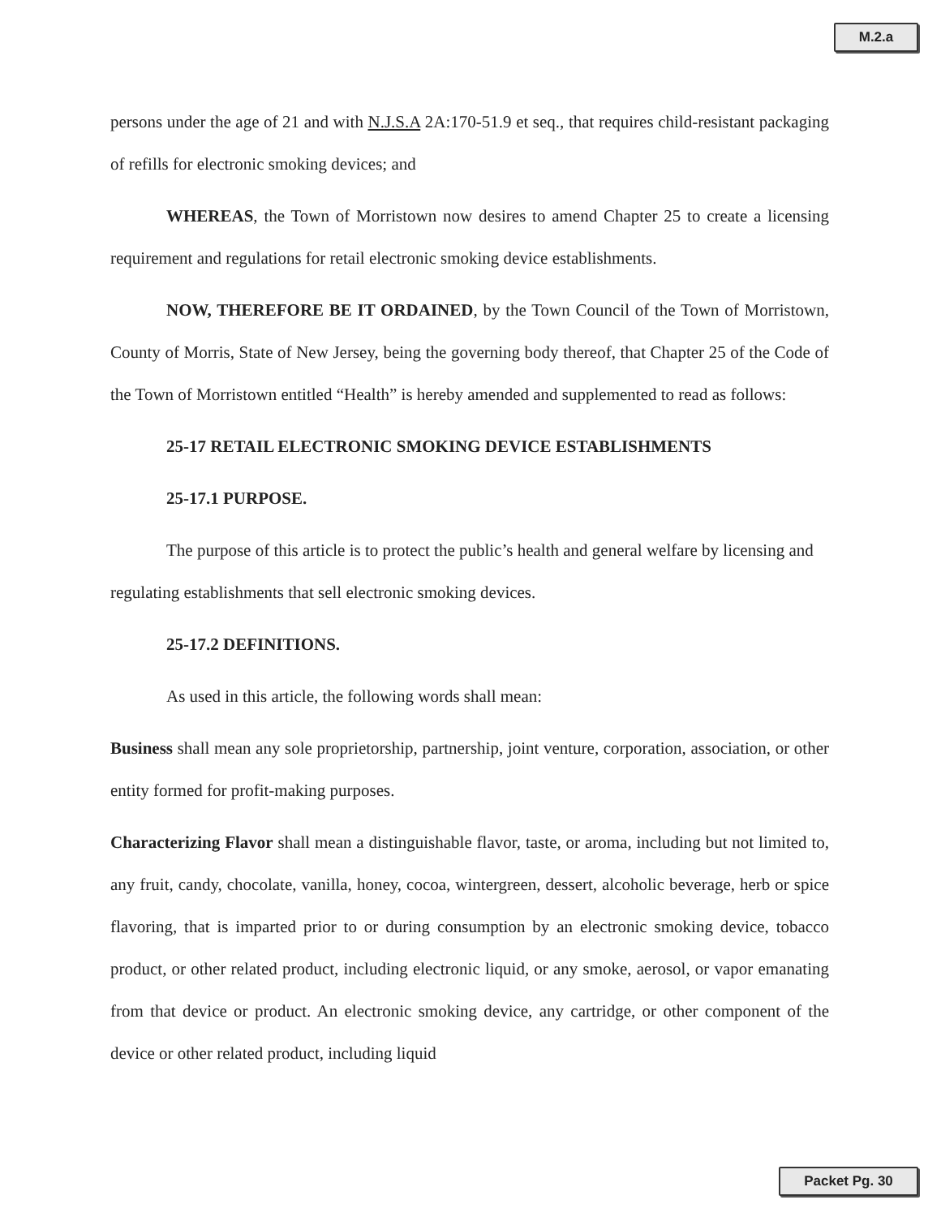M.2.a
persons under the age of 21 and with N.J.S.A 2A:170-51.9 et seq., that requires child-resistant packaging of refills for electronic smoking devices; and
WHEREAS, the Town of Morristown now desires to amend Chapter 25 to create a licensing requirement and regulations for retail electronic smoking device establishments.
NOW, THEREFORE BE IT ORDAINED, by the Town Council of the Town of Morristown, County of Morris, State of New Jersey, being the governing body thereof, that Chapter 25 of the Code of the Town of Morristown entitled “Health” is hereby amended and supplemented to read as follows:
25-17 RETAIL ELECTRONIC SMOKING DEVICE ESTABLISHMENTS
25-17.1 PURPOSE.
The purpose of this article is to protect the public’s health and general welfare by licensing and regulating establishments that sell electronic smoking devices.
25-17.2 DEFINITIONS.
As used in this article, the following words shall mean:
Business shall mean any sole proprietorship, partnership, joint venture, corporation, association, or other entity formed for profit-making purposes.
Characterizing Flavor shall mean a distinguishable flavor, taste, or aroma, including but not limited to, any fruit, candy, chocolate, vanilla, honey, cocoa, wintergreen, dessert, alcoholic beverage, herb or spice flavoring, that is imparted prior to or during consumption by an electronic smoking device, tobacco product, or other related product, including electronic liquid, or any smoke, aerosol, or vapor emanating from that device or product. An electronic smoking device, any cartridge, or other component of the device or other related product, including liquid
Packet Pg. 30